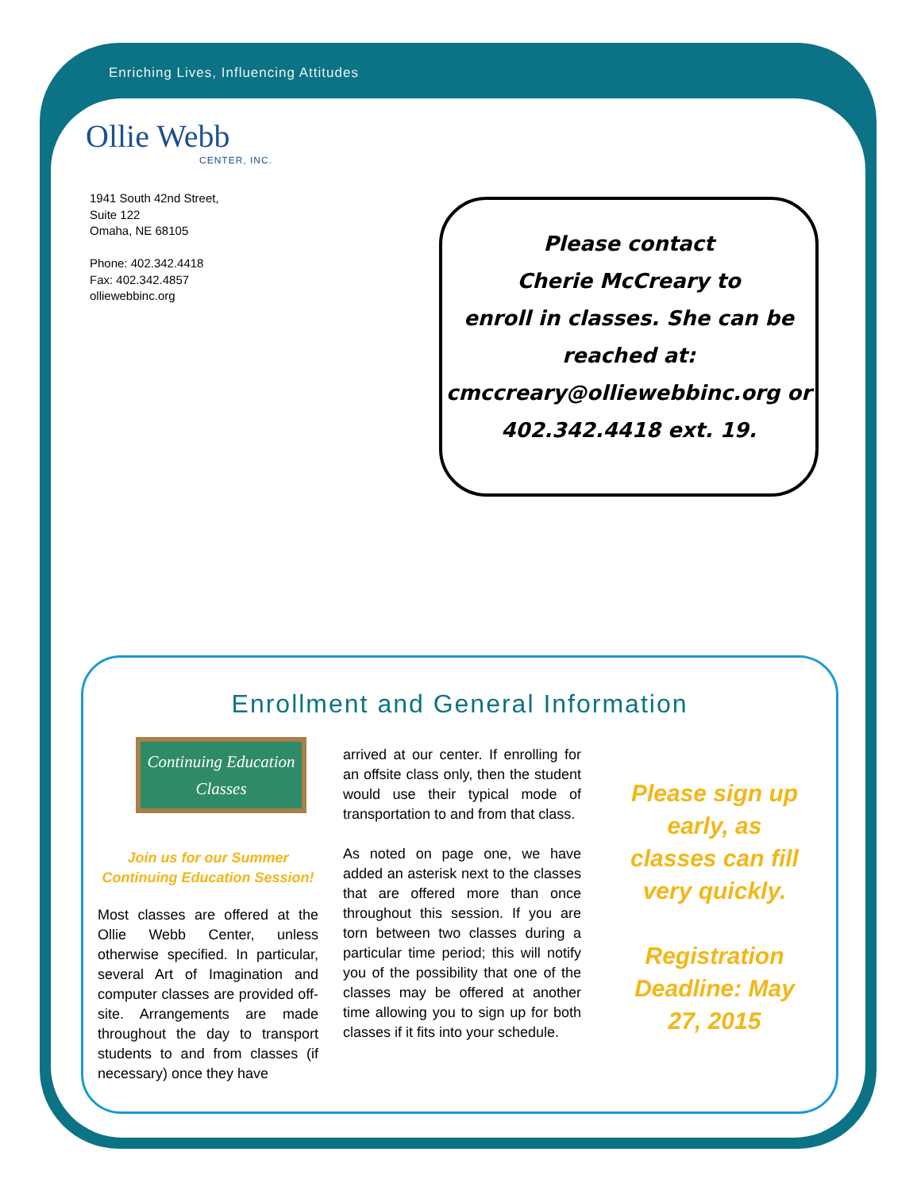Enriching Lives, Influencing Attitudes
Ollie Webb
CENTER, INC.
1941 South 42nd Street,
Suite 122
Omaha, NE 68105
Phone: 402.342.4418
Fax: 402.342.4857
olliewebbinc.org
Please contact
Cherie McCreary to
enroll in classes. She can be
reached at:
cmccreary@olliewebbinc.org or
402.342.4418 ext. 19.
Enrollment and General Information
Continuing Education
Classes
Join us for our Summer Continuing Education Session!
Most classes are offered at the Ollie Webb Center, unless otherwise specified. In particular, several Art of Imagination and computer classes are provided off-site. Arrangements are made throughout the day to transport students to and from classes (if necessary) once they have
arrived at our center. If enrolling for an offsite class only, then the student would use their typical mode of transportation to and from that class.
As noted on page one, we have added an asterisk next to the classes that are offered more than once throughout this session. If you are torn between two classes during a particular time period; this will notify you of the possibility that one of the classes may be offered at another time allowing you to sign up for both classes if it fits into your schedule.
Please sign up early, as classes can fill very quickly.
Registration Deadline: May 27, 2015